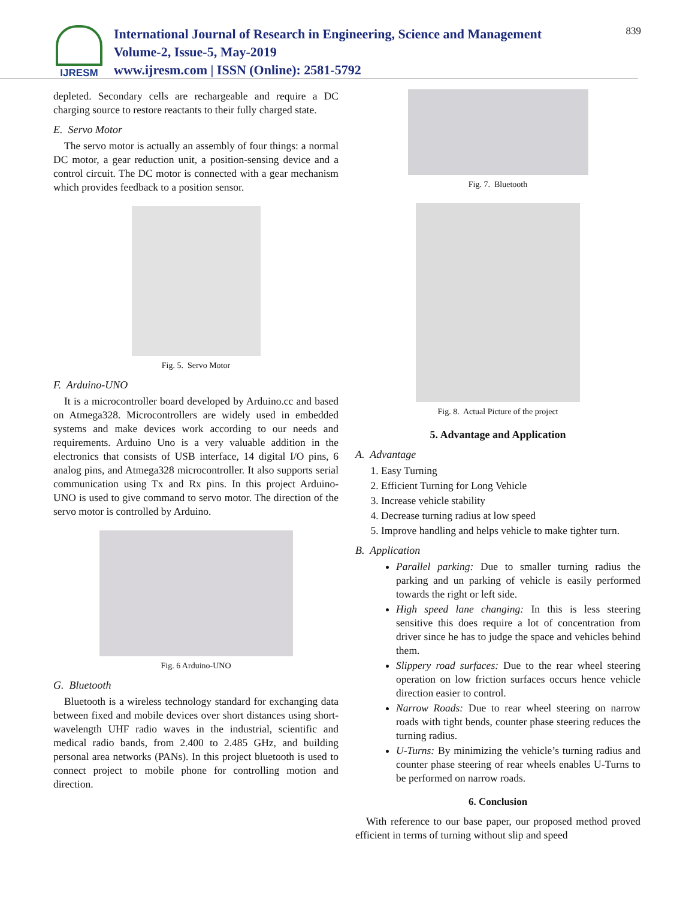IJRESM
International Journal of Research in Engineering, Science and Management
Volume-2, Issue-5, May-2019
www.ijresm.com | ISSN (Online): 2581-5792
839
depleted. Secondary cells are rechargeable and require a DC charging source to restore reactants to their fully charged state.
E. Servo Motor
The servo motor is actually an assembly of four things: a normal DC motor, a gear reduction unit, a position-sensing device and a control circuit. The DC motor is connected with a gear mechanism which provides feedback to a position sensor.
Fig. 5. Servo Motor
F. Arduino-UNO
It is a microcontroller board developed by Arduino.cc and based on Atmega328. Microcontrollers are widely used in embedded systems and make devices work according to our needs and requirements. Arduino Uno is a very valuable addition in the electronics that consists of USB interface, 14 digital I/O pins, 6 analog pins, and Atmega328 microcontroller. It also supports serial communication using Tx and Rx pins. In this project Arduino- UNO is used to give command to servo motor. The direction of the servo motor is controlled by Arduino.
Fig. 6 Arduino-UNO
G. Bluetooth
Bluetooth is a wireless technology standard for exchanging data between fixed and mobile devices over short distances using short-wavelength UHF radio waves in the industrial, scientific and medical radio bands, from 2.400 to 2.485 GHz, and building personal area networks (PANs). In this project bluetooth is used to connect project to mobile phone for controlling motion and direction.
Fig. 7. Bluetooth
Fig. 8. Actual Picture of the project
5. Advantage and Application
A. Advantage
1. Easy Turning
2. Efficient Turning for Long Vehicle
3. Increase vehicle stability
4. Decrease turning radius at low speed
5. Improve handling and helps vehicle to make tighter turn.
B. Application
Parallel parking: Due to smaller turning radius the parking and un parking of vehicle is easily performed towards the right or left side.
High speed lane changing: In this is less steering sensitive this does require a lot of concentration from driver since he has to judge the space and vehicles behind them.
Slippery road surfaces: Due to the rear wheel steering operation on low friction surfaces occurs hence vehicle direction easier to control.
Narrow Roads: Due to rear wheel steering on narrow roads with tight bends, counter phase steering reduces the turning radius.
U-Turns: By minimizing the vehicle’s turning radius and counter phase steering of rear wheels enables U-Turns to be performed on narrow roads.
6. Conclusion
With reference to our base paper, our proposed method proved efficient in terms of turning without slip and speed